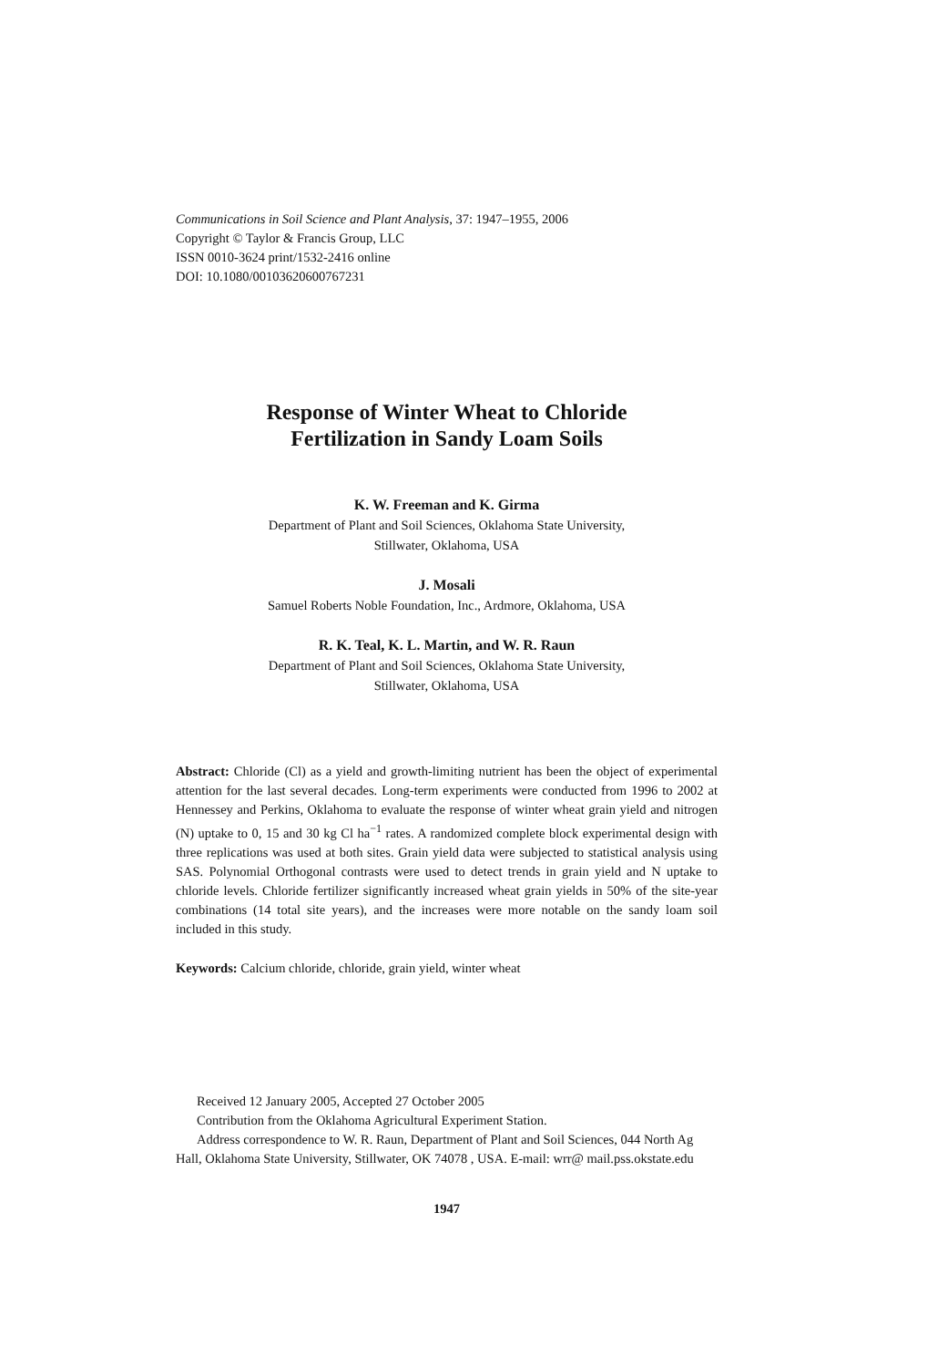Communications in Soil Science and Plant Analysis, 37: 1947–1955, 2006
Copyright © Taylor & Francis Group, LLC
ISSN 0010-3624 print/1532-2416 online
DOI: 10.1080/00103620600767231
Response of Winter Wheat to Chloride
Fertilization in Sandy Loam Soils
K. W. Freeman and K. Girma
Department of Plant and Soil Sciences, Oklahoma State University,
Stillwater, Oklahoma, USA
J. Mosali
Samuel Roberts Noble Foundation, Inc., Ardmore, Oklahoma, USA
R. K. Teal, K. L. Martin, and W. R. Raun
Department of Plant and Soil Sciences, Oklahoma State University,
Stillwater, Oklahoma, USA
Abstract: Chloride (Cl) as a yield and growth-limiting nutrient has been the object of experimental attention for the last several decades. Long-term experiments were conducted from 1996 to 2002 at Hennessey and Perkins, Oklahoma to evaluate the response of winter wheat grain yield and nitrogen (N) uptake to 0, 15 and 30 kg Cl ha<sup>−1</sup> rates. A randomized complete block experimental design with three replications was used at both sites. Grain yield data were subjected to statistical analysis using SAS. Polynomial Orthogonal contrasts were used to detect trends in grain yield and N uptake to chloride levels. Chloride fertilizer significantly increased wheat grain yields in 50% of the site-year combinations (14 total site years), and the increases were more notable on the sandy loam soil included in this study.
Keywords: Calcium chloride, chloride, grain yield, winter wheat
Received 12 January 2005, Accepted 27 October 2005
Contribution from the Oklahoma Agricultural Experiment Station.
Address correspondence to W. R. Raun, Department of Plant and Soil Sciences, 044 North Ag Hall, Oklahoma State University, Stillwater, OK 74078 , USA. E-mail: wrr@ mail.pss.okstate.edu
1947